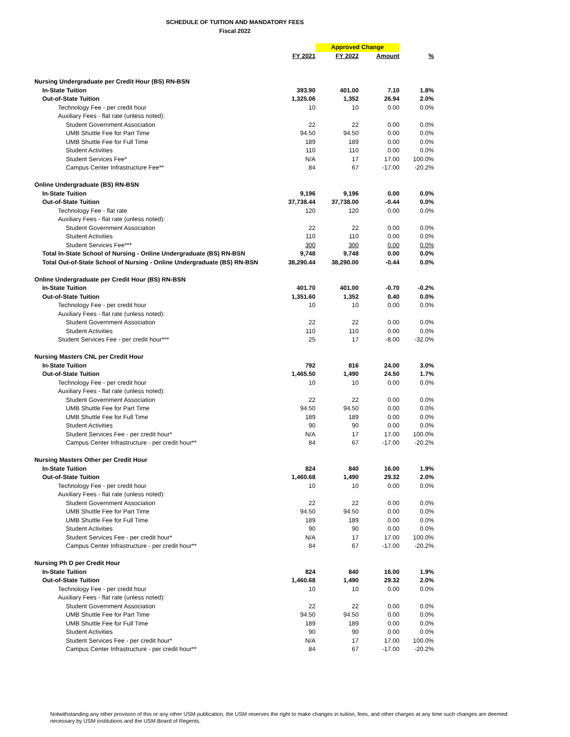SCHEDULE OF TUITION AND MANDATORY FEES
Fiscal 2022
| | | Approved Change | | |
| --- | --- | --- | --- | --- |
| | FY 2021 | FY 2022 | Amount | % |
| Nursing Undergraduate per Credit Hour (BS) RN-BSN | | | | |
| In-State Tuition | 393.90 | 401.00 | 7.10 | 1.8% |
| Out-of-State Tuition | 1,325.06 | 1,352 | 26.94 | 2.0% |
| Technology Fee - per credit hour | 10 | 10 | 0.00 | 0.0% |
| Auxiliary Fees - flat rate (unless noted): | | | | |
| Student Government Association | 22 | 22 | 0.00 | 0.0% |
| UMB Shuttle Fee for Part Time | 94.50 | 94.50 | 0.00 | 0.0% |
| UMB Shuttle Fee for Full Time | 189 | 189 | 0.00 | 0.0% |
| Student Activities | 110 | 110 | 0.00 | 0.0% |
| Student Services Fee* | N/A | 17 | 17.00 | 100.0% |
| Campus Center Infrastructure Fee** | 84 | 67 | -17.00 | -20.2% |
| Online Undergraduate (BS) RN-BSN | | | | |
| In-State Tuition | 9,196 | 9,196 | 0.00 | 0.0% |
| Out-of-State Tuition | 37,738.44 | 37,738.00 | -0.44 | 0.0% |
| Technology Fee - flat rate | 120 | 120 | 0.00 | 0.0% |
| Auxiliary Fees - flat rate (unless noted): | | | | |
| Student Government Association | 22 | 22 | 0.00 | 0.0% |
| Student Activities | 110 | 110 | 0.00 | 0.0% |
| Student Services Fee*** | 300 | 300 | 0.00 | 0.0% |
| Total In-State School of Nursing - Online Undergraduate (BS) RN-BSN | 9,748 | 9,748 | 0.00 | 0.0% |
| Total Out-of-State School of Nursing - Online Undergraduate (BS) RN-BSN | 38,290.44 | 38,290.00 | -0.44 | 0.0% |
| Online Undergraduate per Credit Hour (BS) RN-BSN | | | | |
| In-State Tuition | 401.70 | 401.00 | -0.70 | -0.2% |
| Out-of-State Tuition | 1,351.60 | 1,352 | 0.40 | 0.0% |
| Technology Fee - per credit hour | 10 | 10 | 0.00 | 0.0% |
| Auxiliary Fees - flat rate (unless noted): | | | | |
| Student Government Association | 22 | 22 | 0.00 | 0.0% |
| Student Activities | 110 | 110 | 0.00 | 0.0% |
| Student Services Fee - per credit hour*** | 25 | 17 | -8.00 | -32.0% |
| Nursing Masters CNL per Credit Hour | | | | |
| In-State Tuition | 792 | 816 | 24.00 | 3.0% |
| Out-of-State Tuition | 1,465.50 | 1,490 | 24.50 | 1.7% |
| Technology Fee - per credit hour | 10 | 10 | 0.00 | 0.0% |
| Auxiliary Fees - flat rate (unless noted): | | | | |
| Student Government Association | 22 | 22 | 0.00 | 0.0% |
| UMB Shuttle Fee for Part Time | 94.50 | 94.50 | 0.00 | 0.0% |
| UMB Shuttle Fee for Full Time | 189 | 189 | 0.00 | 0.0% |
| Student Activities | 90 | 90 | 0.00 | 0.0% |
| Student Services Fee - per credit hour* | N/A | 17 | 17.00 | 100.0% |
| Campus Center Infrastructure - per credit hour** | 84 | 67 | -17.00 | -20.2% |
| Nursing Masters Other per Credit Hour | | | | |
| In-State Tuition | 824 | 840 | 16.00 | 1.9% |
| Out-of-State Tuition | 1,460.68 | 1,490 | 29.32 | 2.0% |
| Technology Fee - per credit hour | 10 | 10 | 0.00 | 0.0% |
| Auxiliary Fees - flat rate (unless noted): | | | | |
| Student Government Association | 22 | 22 | 0.00 | 0.0% |
| UMB Shuttle Fee for Part Time | 94.50 | 94.50 | 0.00 | 0.0% |
| UMB Shuttle Fee for Full Time | 189 | 189 | 0.00 | 0.0% |
| Student Activities | 90 | 90 | 0.00 | 0.0% |
| Student Services Fee - per credit hour* | N/A | 17 | 17.00 | 100.0% |
| Campus Center Infrastructure - per credit hour** | 84 | 67 | -17.00 | -20.2% |
| Nursing Ph D per Credit Hour | | | | |
| In-State Tuition | 824 | 840 | 16.00 | 1.9% |
| Out-of-State Tuition | 1,460.68 | 1,490 | 29.32 | 2.0% |
| Technology Fee - per credit hour | 10 | 10 | 0.00 | 0.0% |
| Auxiliary Fees - flat rate (unless noted): | | | | |
| Student Government Association | 22 | 22 | 0.00 | 0.0% |
| UMB Shuttle Fee for Part Time | 94.50 | 94.50 | 0.00 | 0.0% |
| UMB Shuttle Fee for Full Time | 189 | 189 | 0.00 | 0.0% |
| Student Activities | 90 | 90 | 0.00 | 0.0% |
| Student Services Fee - per credit hour* | N/A | 17 | 17.00 | 100.0% |
| Campus Center Infrastructure - per credit hour** | 84 | 67 | -17.00 | -20.2% |
Notwithstanding any other provision of this or any other USM publication, the USM reserves the right to make changes in tuition, fees, and other charges at any time such changes are deemed necessary by USM institutions and the USM Board of Regents.